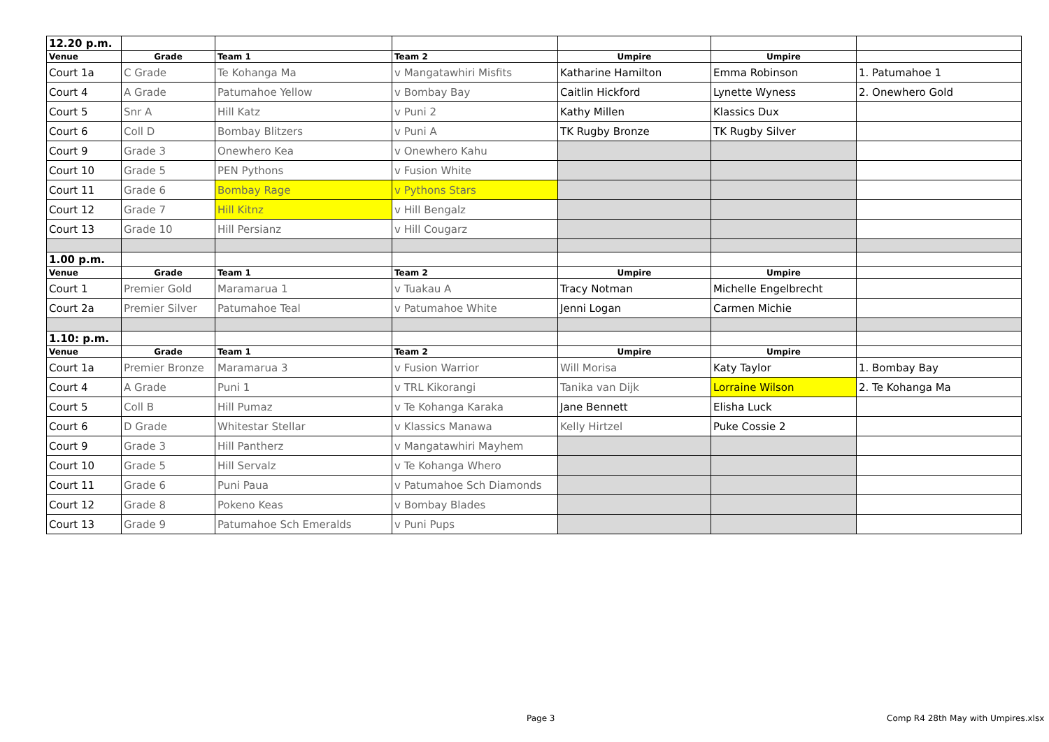| 12.20 p.m. | | | | | | |
| Venue | Grade | Team 1 | Team 2 | Umpire | Umpire | |
| Court 1a | C Grade | Te Kohanga Ma | v Mangatawhiri Misfits | Katharine Hamilton | Emma Robinson | 1. Patumahoe 1 |
| Court 4 | A Grade | Patumahoe Yellow | v Bombay Bay | Caitlin Hickford | Lynette Wyness | 2. Onewhero Gold |
| Court 5 | Snr A | Hill Katz | v Puni 2 | Kathy Millen | Klassics Dux | |
| Court 6 | Coll D | Bombay Blitzers | v Puni A | TK Rugby Bronze | TK Rugby Silver | |
| Court 9 | Grade 3 | Onewhero Kea | v Onewhero Kahu | | | |
| Court 10 | Grade 5 | PEN Pythons | v Fusion White | | | |
| Court 11 | Grade 6 | Bombay Rage | v Pythons Stars | | | |
| Court 12 | Grade 7 | Hill Kitnz | v Hill Bengalz | | | |
| Court 13 | Grade 10 | Hill Persianz | v Hill Cougarz | | | |
| 1.00 p.m. | | | | | | |
| Venue | Grade | Team 1 | Team 2 | Umpire | Umpire | |
| Court 1 | Premier Gold | Maramarua 1 | v Tuakau A | Tracy Notman | Michelle Engelbrecht | |
| Court 2a | Premier Silver | Patumahoe Teal | v Patumahoe White | Jenni Logan | Carmen Michie | |
| 1.10: p.m. | | | | | | |
| Venue | Grade | Team 1 | Team 2 | Umpire | Umpire | |
| Court 1a | Premier Bronze | Maramarua 3 | v Fusion Warrior | Will Morisa | Katy Taylor | 1. Bombay Bay |
| Court 4 | A Grade | Puni 1 | v TRL Kikorangi | Tanika van Dijk | Lorraine Wilson | 2. Te Kohanga Ma |
| Court 5 | Coll B | Hill Pumaz | v Te Kohanga Karaka | Jane Bennett | Elisha Luck | |
| Court 6 | D Grade | Whitestar Stellar | v Klassics Manawa | Kelly Hirtzel | Puke Cossie 2 | |
| Court 9 | Grade 3 | Hill Pantherz | v Mangatawhiri Mayhem | | | |
| Court 10 | Grade 5 | Hill Servalz | v Te Kohanga Whero | | | |
| Court 11 | Grade 6 | Puni Paua | v Patumahoe Sch Diamonds | | | |
| Court 12 | Grade 8 | Pokeno Keas | v Bombay Blades | | | |
| Court 13 | Grade 9 | Patumahoe Sch Emeralds | v Puni Pups | | | |
Page 3
Comp R4 28th May with Umpires.xlsx